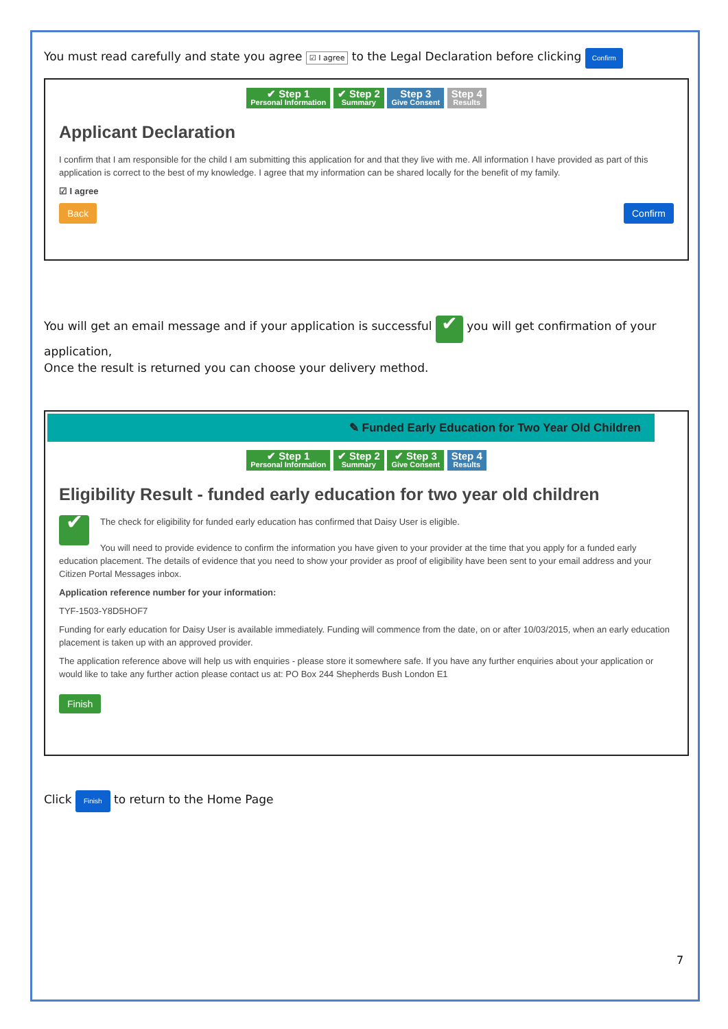You must read carefully and state you agree ☑ I agree to the Legal Declaration before clicking Confirm
✔ Step 1 Personal Information ✔ Step 2 Summary Step 3 Give Consent Step 4 Results
Applicant Declaration
I confirm that I am responsible for the child I am submitting this application for and that they live with me. All information I have provided as part of this application is correct to the best of my knowledge. I agree that my information can be shared locally for the benefit of my family.
☑ I agree
Back Confirm
You will get an email message and if your application is successful ✔ you will get confirmation of your application,
Once the result is returned you can choose your delivery method.
✎ Funded Early Education for Two Year Old Children
✔ Step 1 Personal Information ✔ Step 2 Summary ✔ Step 3 Give Consent Step 4 Results
Eligibility Result - funded early education for two year old children
✔ The check for eligibility for funded early education has confirmed that Daisy User is eligible.
You will need to provide evidence to confirm the information you have given to your provider at the time that you apply for a funded early education placement. The details of evidence that you need to show your provider as proof of eligibility have been sent to your email address and your Citizen Portal Messages inbox.
Application reference number for your information:
TYF-1503-Y8D5HOF7
Funding for early education for Daisy User is available immediately. Funding will commence from the date, on or after 10/03/2015, when an early education placement is taken up with an approved provider.
The application reference above will help us with enquiries - please store it somewhere safe. If you have any further enquiries about your application or would like to take any further action please contact us at: PO Box 244 Shepherds Bush London E1
Finish
Click Finish to return to the Home Page
7